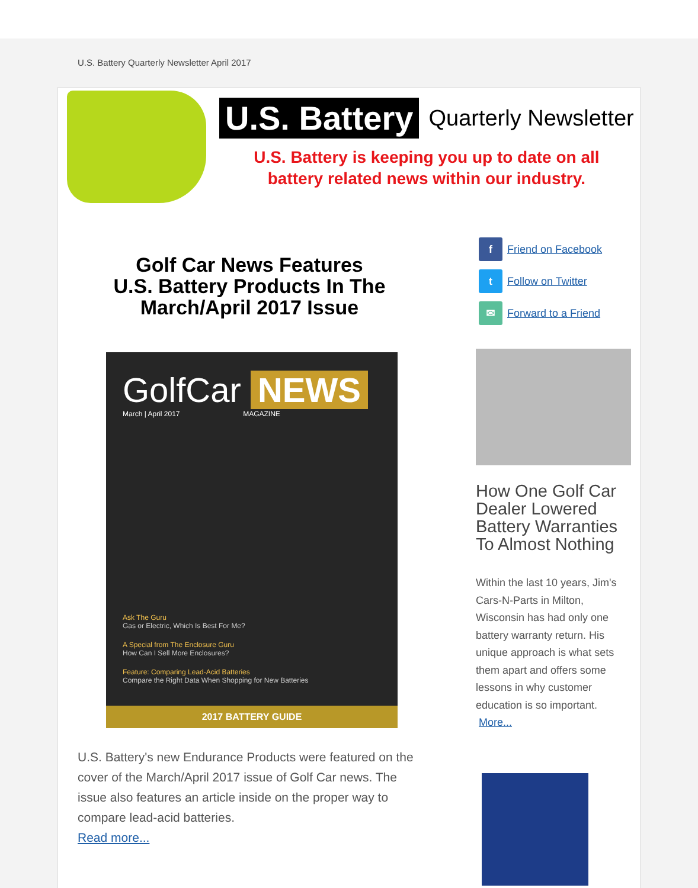U.S. Battery Quarterly Newsletter April 2017
U.S. Battery Quarterly Newsletter
U.S. Battery is keeping you up to date on all
battery related news within our industry.
Golf Car News Features
U.S. Battery Products In The
March/April 2017 Issue
GolfCar NEWS
March | April 2017 MAGAZINE
Ask The Guru
Gas or Electric, Which Is Best For Me?
A Special from The Enclosure Guru
How Can I Sell More Enclosures?
Feature: Comparing Lead-Acid Batteries
Compare the Right Data When Shopping for New Batteries
2017 BATTERY GUIDE
U.S. Battery's new Endurance Products were featured on the cover of the March/April 2017 issue of Golf Car news. The issue also features an article inside on the proper way to compare lead-acid batteries.
Read more...
f
Friend on Facebook
t
Follow on Twitter
✉
Forward to a Friend
How One Golf Car Dealer Lowered Battery Warranties To Almost Nothing
Within the last 10 years, Jim's Cars-N-Parts in Milton, Wisconsin has had only one battery warranty return. His unique approach is what sets them apart and offers some lessons in why customer education is so important.
More...